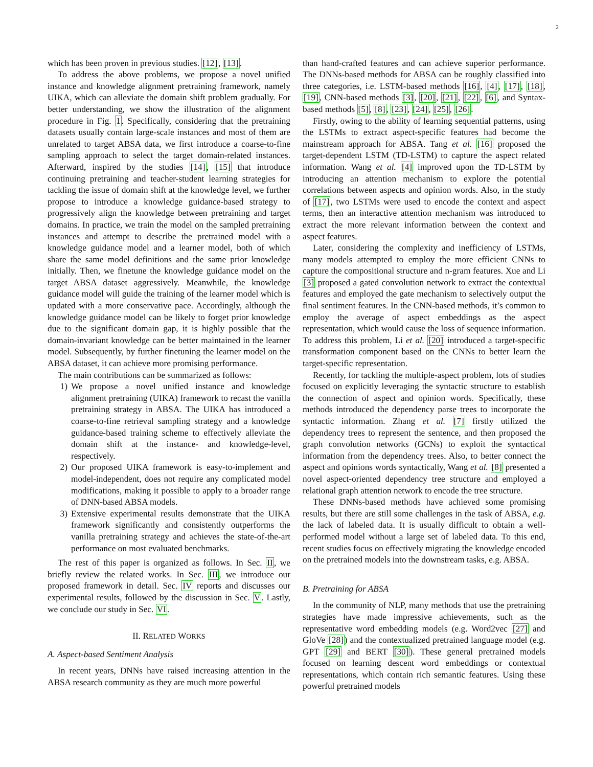2
which has been proven in previous studies. [12], [13].
To address the above problems, we propose a novel unified instance and knowledge alignment pretraining framework, namely UIKA, which can alleviate the domain shift problem gradually. For better understanding, we show the illustration of the alignment procedure in Fig. 1. Specifically, considering that the pretraining datasets usually contain large-scale instances and most of them are unrelated to target ABSA data, we first introduce a coarse-to-fine sampling approach to select the target domain-related instances. Afterward, inspired by the studies [14], [15] that introduce continuing pretraining and teacher-student learning strategies for tackling the issue of domain shift at the knowledge level, we further propose to introduce a knowledge guidance-based strategy to progressively align the knowledge between pretraining and target domains. In practice, we train the model on the sampled pretraining instances and attempt to describe the pretrained model with a knowledge guidance model and a learner model, both of which share the same model definitions and the same prior knowledge initially. Then, we finetune the knowledge guidance model on the target ABSA dataset aggressively. Meanwhile, the knowledge guidance model will guide the training of the learner model which is updated with a more conservative pace. Accordingly, although the knowledge guidance model can be likely to forget prior knowledge due to the significant domain gap, it is highly possible that the domain-invariant knowledge can be better maintained in the learner model. Subsequently, by further finetuning the learner model on the ABSA dataset, it can achieve more promising performance.
The main contributions can be summarized as follows:
1) We propose a novel unified instance and knowledge alignment pretraining (UIKA) framework to recast the vanilla pretraining strategy in ABSA. The UIKA has introduced a coarse-to-fine retrieval sampling strategy and a knowledge guidance-based training scheme to effectively alleviate the domain shift at the instance- and knowledge-level, respectively.
2) Our proposed UIKA framework is easy-to-implement and model-independent, does not require any complicated model modifications, making it possible to apply to a broader range of DNN-based ABSA models.
3) Extensive experimental results demonstrate that the UIKA framework significantly and consistently outperforms the vanilla pretraining strategy and achieves the state-of-the-art performance on most evaluated benchmarks.
The rest of this paper is organized as follows. In Sec. II, we briefly review the related works. In Sec. III, we introduce our proposed framework in detail. Sec. IV reports and discusses our experimental results, followed by the discussion in Sec. V. Lastly, we conclude our study in Sec. VI.
II. RELATED WORKS
A. Aspect-based Sentiment Analysis
In recent years, DNNs have raised increasing attention in the ABSA research community as they are much more powerful
than hand-crafted features and can achieve superior performance. The DNNs-based methods for ABSA can be roughly classified into three categories, i.e. LSTM-based methods [16], [4], [17], [18], [19], CNN-based methods [3], [20], [21], [22], [6], and Syntax-based methods [5], [8], [23], [24], [25], [26].
Firstly, owing to the ability of learning sequential patterns, using the LSTMs to extract aspect-specific features had become the mainstream approach for ABSA. Tang et al. [16] proposed the target-dependent LSTM (TD-LSTM) to capture the aspect related information. Wang et al. [4] improved upon the TD-LSTM by introducing an attention mechanism to explore the potential correlations between aspects and opinion words. Also, in the study of [17], two LSTMs were used to encode the context and aspect terms, then an interactive attention mechanism was introduced to extract the more relevant information between the context and aspect features.
Later, considering the complexity and inefficiency of LSTMs, many models attempted to employ the more efficient CNNs to capture the compositional structure and n-gram features. Xue and Li [3] proposed a gated convolution network to extract the contextual features and employed the gate mechanism to selectively output the final sentiment features. In the CNN-based methods, it’s common to employ the average of aspect embeddings as the aspect representation, which would cause the loss of sequence information. To address this problem, Li et al. [20] introduced a target-specific transformation component based on the CNNs to better learn the target-specific representation.
Recently, for tackling the multiple-aspect problem, lots of studies focused on explicitly leveraging the syntactic structure to establish the connection of aspect and opinion words. Specifically, these methods introduced the dependency parse trees to incorporate the syntactic information. Zhang et al. [7] firstly utilized the dependency trees to represent the sentence, and then proposed the graph convolution networks (GCNs) to exploit the syntactical information from the dependency trees. Also, to better connect the aspect and opinions words syntactically, Wang et al. [8] presented a novel aspect-oriented dependency tree structure and employed a relational graph attention network to encode the tree structure.
These DNNs-based methods have achieved some promising results, but there are still some challenges in the task of ABSA, e.g. the lack of labeled data. It is usually difficult to obtain a well-performed model without a large set of labeled data. To this end, recent studies focus on effectively migrating the knowledge encoded on the pretrained models into the downstream tasks, e.g. ABSA.
B. Pretraining for ABSA
In the community of NLP, many methods that use the pretraining strategies have made impressive achievements, such as the representative word embedding models (e.g. Word2vec [27] and GloVe [28]) and the contextualized pretrained language model (e.g. GPT [29] and BERT [30]). These general pretrained models focused on learning descent word embeddings or contextual representations, which contain rich semantic features. Using these powerful pretrained models